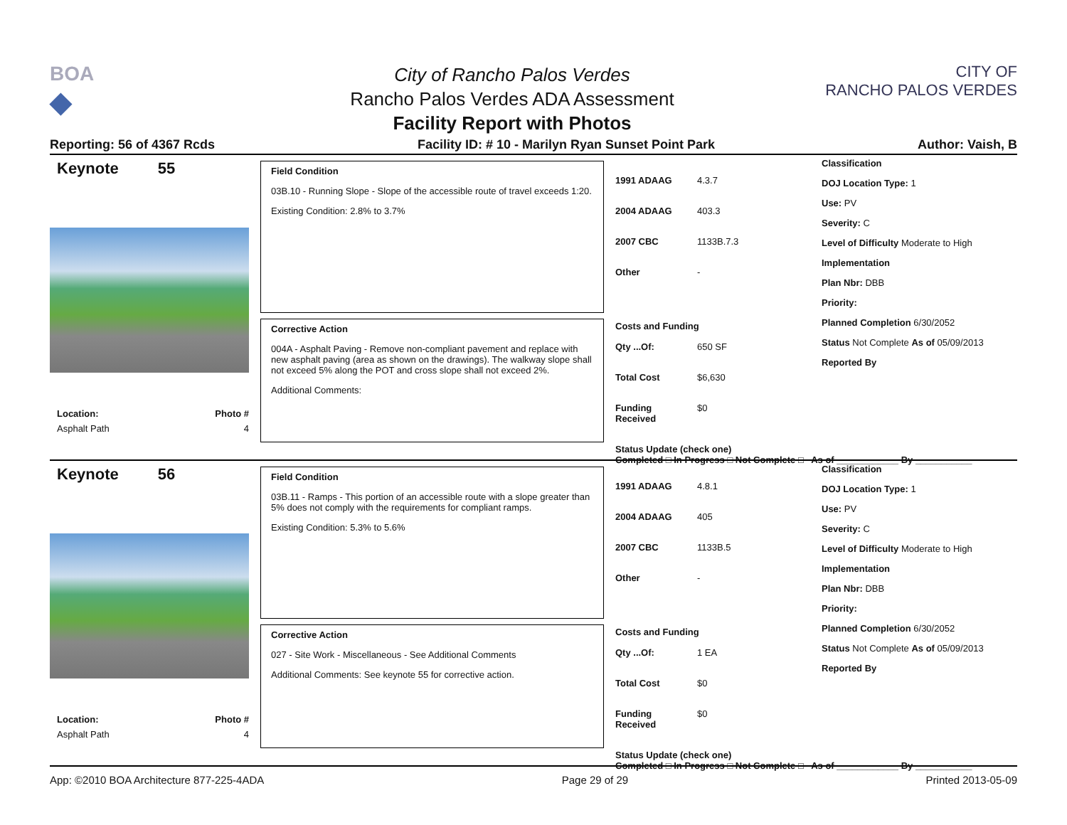BOA
◆
City of Rancho Palos Verdes
Rancho Palos Verdes ADA Assessment
Facility Report with Photos
CITY OF
RANCHO PALOS VERDES
Reporting: 56 of 4367 Rcds Facility ID: # 10 - Marilyn Ryan Sunset Point Park Author: Vaish, B
Keynote 55
Location: Photo #
Asphalt Path 4
Field Condition
03B.10 - Running Slope - Slope of the accessible route of travel exceeds 1:20.
Existing Condition: 2.8% to 3.7%
Corrective Action
004A - Asphalt Paving - Remove non-compliant pavement and replace with new asphalt paving (area as shown on the drawings). The walkway slope shall not exceed 5% along the POT and cross slope shall not exceed 2%.
Additional Comments:
1991 ADAAG 4.3.7
2004 ADAAG 403.3
2007 CBC 1133B.7.3
Other -
Costs and Funding
Qty ...Of: 650 SF
Total Cost $6,630
Funding Received $0
Status Update (check one)
Completed □ In Progress □ Not Complete □ As of ____________ By ___________
Classification
DOJ Location Type: 1
Use: PV
Severity: C
Level of Difficulty Moderate to High
Implementation
Plan Nbr: DBB
Priority:
Planned Completion 6/30/2052
Status Not Complete As of 05/09/2013
Reported By
Keynote 56
Location: Photo #
Asphalt Path 4
Field Condition
03B.11 - Ramps - This portion of an accessible route with a slope greater than 5% does not comply with the requirements for compliant ramps.
Existing Condition: 5.3% to 5.6%
Corrective Action
027 - Site Work - Miscellaneous - See Additional Comments
Additional Comments: See keynote 55 for corrective action.
1991 ADAAG 4.8.1
2004 ADAAG 405
2007 CBC 1133B.5
Other -
Costs and Funding
Qty ...Of: 1 EA
Total Cost $0
Funding Received $0
Status Update (check one)
Completed □ In Progress □ Not Complete □ As of ____________ By ___________
Classification
DOJ Location Type: 1
Use: PV
Severity: C
Level of Difficulty Moderate to High
Implementation
Plan Nbr: DBB
Priority:
Planned Completion 6/30/2052
Status Not Complete As of 05/09/2013
Reported By
App: ©2010 BOA Architecture 877-225-4ADA Page 29 of 29 Printed 2013-05-09